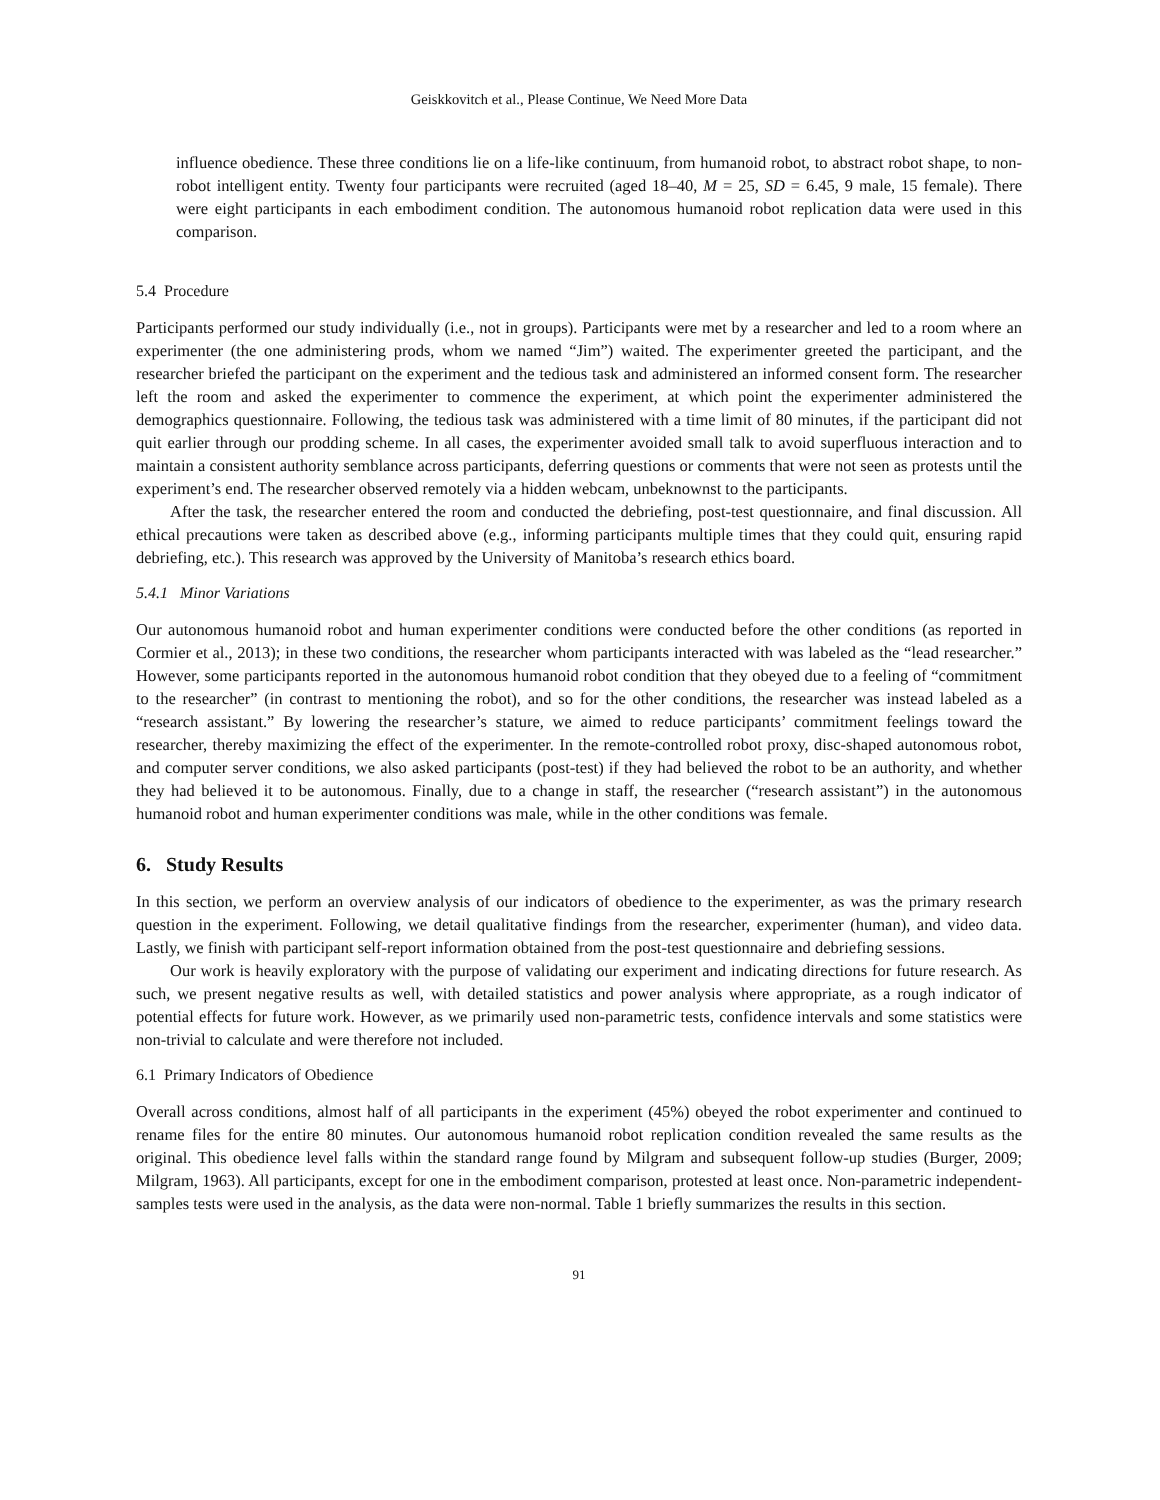Geiskkovitch et al., Please Continue, We Need More Data
influence obedience. These three conditions lie on a life-like continuum, from humanoid robot, to abstract robot shape, to non-robot intelligent entity. Twenty four participants were recruited (aged 18–40, M = 25, SD = 6.45, 9 male, 15 female). There were eight participants in each embodiment condition. The autonomous humanoid robot replication data were used in this comparison.
5.4 Procedure
Participants performed our study individually (i.e., not in groups). Participants were met by a researcher and led to a room where an experimenter (the one administering prods, whom we named “Jim”) waited. The experimenter greeted the participant, and the researcher briefed the participant on the experiment and the tedious task and administered an informed consent form. The researcher left the room and asked the experimenter to commence the experiment, at which point the experimenter administered the demographics questionnaire. Following, the tedious task was administered with a time limit of 80 minutes, if the participant did not quit earlier through our prodding scheme. In all cases, the experimenter avoided small talk to avoid superfluous interaction and to maintain a consistent authority semblance across participants, deferring questions or comments that were not seen as protests until the experiment’s end. The researcher observed remotely via a hidden webcam, unbeknownst to the participants.
After the task, the researcher entered the room and conducted the debriefing, post-test questionnaire, and final discussion. All ethical precautions were taken as described above (e.g., informing participants multiple times that they could quit, ensuring rapid debriefing, etc.). This research was approved by the University of Manitoba’s research ethics board.
5.4.1 Minor Variations
Our autonomous humanoid robot and human experimenter conditions were conducted before the other conditions (as reported in Cormier et al., 2013); in these two conditions, the researcher whom participants interacted with was labeled as the “lead researcher.” However, some participants reported in the autonomous humanoid robot condition that they obeyed due to a feeling of “commitment to the researcher” (in contrast to mentioning the robot), and so for the other conditions, the researcher was instead labeled as a “research assistant.” By lowering the researcher’s stature, we aimed to reduce participants’ commitment feelings toward the researcher, thereby maximizing the effect of the experimenter. In the remote-controlled robot proxy, disc-shaped autonomous robot, and computer server conditions, we also asked participants (post-test) if they had believed the robot to be an authority, and whether they had believed it to be autonomous. Finally, due to a change in staff, the researcher (“research assistant”) in the autonomous humanoid robot and human experimenter conditions was male, while in the other conditions was female.
6. Study Results
In this section, we perform an overview analysis of our indicators of obedience to the experimenter, as was the primary research question in the experiment. Following, we detail qualitative findings from the researcher, experimenter (human), and video data. Lastly, we finish with participant self-report information obtained from the post-test questionnaire and debriefing sessions.
Our work is heavily exploratory with the purpose of validating our experiment and indicating directions for future research. As such, we present negative results as well, with detailed statistics and power analysis where appropriate, as a rough indicator of potential effects for future work. However, as we primarily used non-parametric tests, confidence intervals and some statistics were non-trivial to calculate and were therefore not included.
6.1 Primary Indicators of Obedience
Overall across conditions, almost half of all participants in the experiment (45%) obeyed the robot experimenter and continued to rename files for the entire 80 minutes. Our autonomous humanoid robot replication condition revealed the same results as the original. This obedience level falls within the standard range found by Milgram and subsequent follow-up studies (Burger, 2009; Milgram, 1963). All participants, except for one in the embodiment comparison, protested at least once. Non-parametric independent-samples tests were used in the analysis, as the data were non-normal. Table 1 briefly summarizes the results in this section.
91